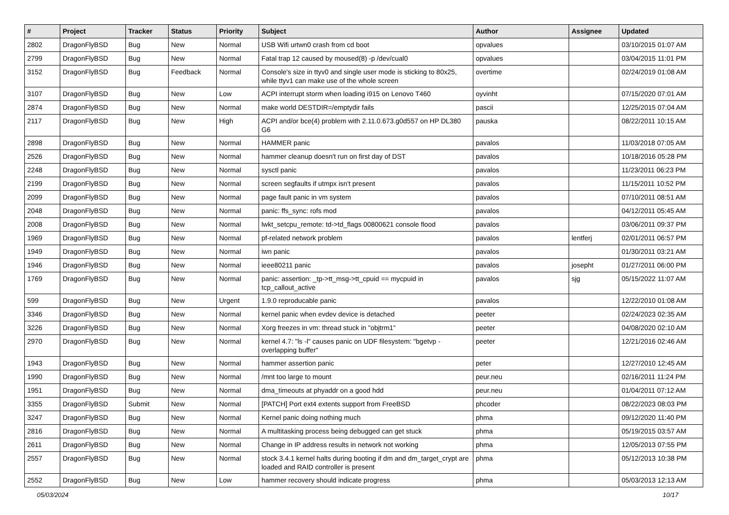| # | Project | Tracker | Status | Priority | Subject | Author | Assignee | Updated |
| --- | --- | --- | --- | --- | --- | --- | --- | --- |
| 2802 | DragonFlyBSD | Bug | New | Normal | USB Wifi urtwn0 crash from cd boot | opvalues | | 03/10/2015 01:07 AM |
| 2799 | DragonFlyBSD | Bug | New | Normal | Fatal trap 12 caused by moused(8) -p /dev/cual0 | opvalues | | 03/04/2015 11:01 PM |
| 3152 | DragonFlyBSD | Bug | Feedback | Normal | Console's size in ttyv0 and single user mode is sticking to 80x25, while ttyv1 can make use of the whole screen | overtime | | 02/24/2019 01:08 AM |
| 3107 | DragonFlyBSD | Bug | New | Low | ACPI interrupt storm when loading i915 on Lenovo T460 | oyvinht | | 07/15/2020 07:01 AM |
| 2874 | DragonFlyBSD | Bug | New | Normal | make world DESTDIR=/emptydir fails | pascii | | 12/25/2015 07:04 AM |
| 2117 | DragonFlyBSD | Bug | New | High | ACPI and/or bce(4) problem with 2.11.0.673.g0d557 on HP DL380 G6 | pauska | | 08/22/2011 10:15 AM |
| 2898 | DragonFlyBSD | Bug | New | Normal | HAMMER panic | pavalos | | 11/03/2018 07:05 AM |
| 2526 | DragonFlyBSD | Bug | New | Normal | hammer cleanup doesn't run on first day of DST | pavalos | | 10/18/2016 05:28 PM |
| 2248 | DragonFlyBSD | Bug | New | Normal | sysctl panic | pavalos | | 11/23/2011 06:23 PM |
| 2199 | DragonFlyBSD | Bug | New | Normal | screen segfaults if utmpx isn't present | pavalos | | 11/15/2011 10:52 PM |
| 2099 | DragonFlyBSD | Bug | New | Normal | page fault panic in vm system | pavalos | | 07/10/2011 08:51 AM |
| 2048 | DragonFlyBSD | Bug | New | Normal | panic: ffs_sync: rofs mod | pavalos | | 04/12/2011 05:45 AM |
| 2008 | DragonFlyBSD | Bug | New | Normal | lwkt_setcpu_remote: td->td_flags 00800621 console flood | pavalos | | 03/06/2011 09:37 PM |
| 1969 | DragonFlyBSD | Bug | New | Normal | pf-related network problem | pavalos | lentferj | 02/01/2011 06:57 PM |
| 1949 | DragonFlyBSD | Bug | New | Normal | iwn panic | pavalos | | 01/30/2011 03:21 AM |
| 1946 | DragonFlyBSD | Bug | New | Normal | ieee80211 panic | pavalos | josepht | 01/27/2011 06:00 PM |
| 1769 | DragonFlyBSD | Bug | New | Normal | panic: assertion: _tp->tt_msg->tt_cpuid == mycpuid in tcp_callout_active | pavalos | sjg | 05/15/2022 11:07 AM |
| 599 | DragonFlyBSD | Bug | New | Urgent | 1.9.0 reproducable panic | pavalos | | 12/22/2010 01:08 AM |
| 3346 | DragonFlyBSD | Bug | New | Normal | kernel panic when evdev device is detached | peeter | | 02/24/2023 02:35 AM |
| 3226 | DragonFlyBSD | Bug | New | Normal | Xorg freezes in vm: thread stuck in "objtrm1" | peeter | | 04/08/2020 02:10 AM |
| 2970 | DragonFlyBSD | Bug | New | Normal | kernel 4.7: "ls -l" causes panic on UDF filesystem: "bgetvp - overlapping buffer" | peeter | | 12/21/2016 02:46 AM |
| 1943 | DragonFlyBSD | Bug | New | Normal | hammer assertion panic | peter | | 12/27/2010 12:45 AM |
| 1990 | DragonFlyBSD | Bug | New | Normal | /mnt too large to mount | peur.neu | | 02/16/2011 11:24 PM |
| 1951 | DragonFlyBSD | Bug | New | Normal | dma_timeouts at phyaddr on a good hdd | peur.neu | | 01/04/2011 07:12 AM |
| 3355 | DragonFlyBSD | Submit | New | Normal | [PATCH] Port ext4 extents support from FreeBSD | phcoder | | 08/22/2023 08:03 PM |
| 3247 | DragonFlyBSD | Bug | New | Normal | Kernel panic doing nothing much | phma | | 09/12/2020 11:40 PM |
| 2816 | DragonFlyBSD | Bug | New | Normal | A multitasking process being debugged can get stuck | phma | | 05/19/2015 03:57 AM |
| 2611 | DragonFlyBSD | Bug | New | Normal | Change in IP address results in network not working | phma | | 12/05/2013 07:55 PM |
| 2557 | DragonFlyBSD | Bug | New | Normal | stock 3.4.1 kernel halts during booting if dm and dm_target_crypt are loaded and RAID controller is present | phma | | 05/12/2013 10:38 PM |
| 2552 | DragonFlyBSD | Bug | New | Low | hammer recovery should indicate progress | phma | | 05/03/2013 12:13 AM |
05/03/2024 10/17